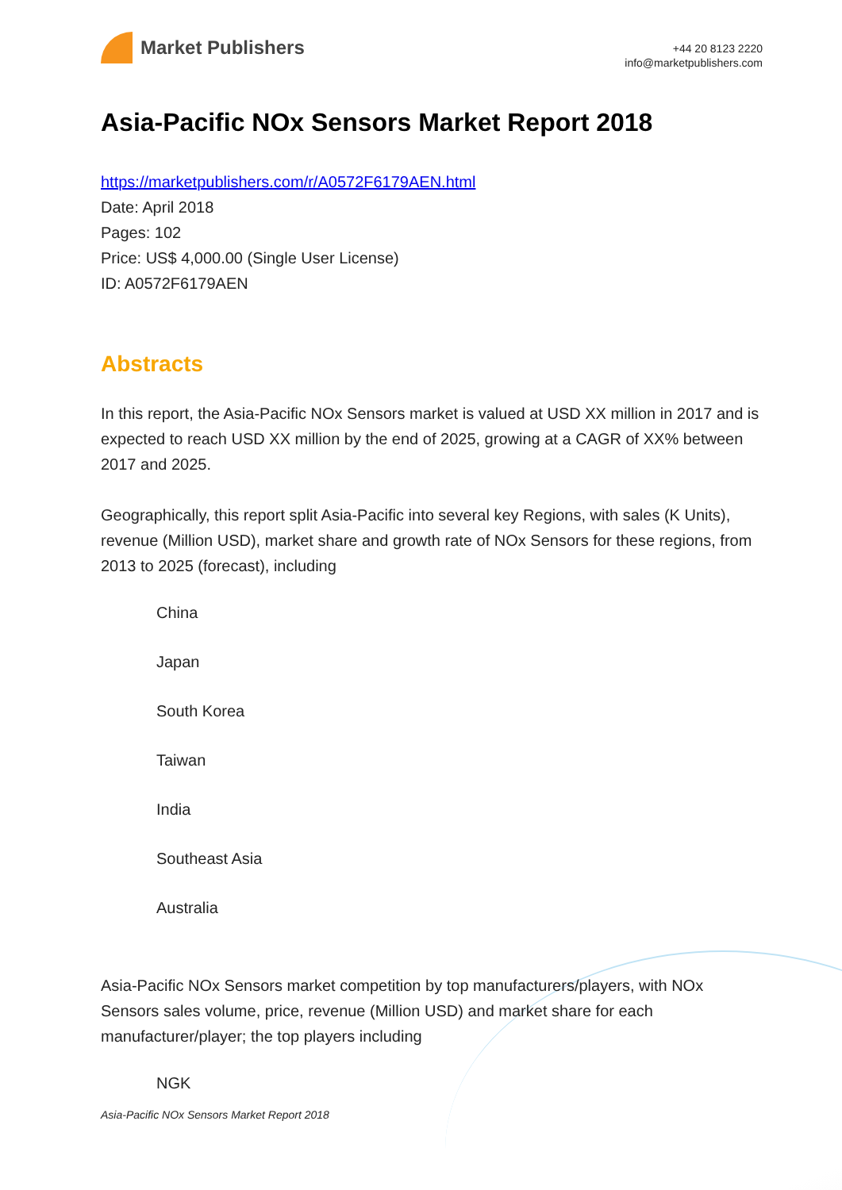Market Publishers
+44 20 8123 2220
info@marketpublishers.com
Asia-Pacific NOx Sensors Market Report 2018
https://marketpublishers.com/r/A0572F6179AEN.html
Date: April 2018
Pages: 102
Price: US$ 4,000.00 (Single User License)
ID: A0572F6179AEN
Abstracts
In this report, the Asia-Pacific NOx Sensors market is valued at USD XX million in 2017 and is expected to reach USD XX million by the end of 2025, growing at a CAGR of XX% between 2017 and 2025.
Geographically, this report split Asia-Pacific into several key Regions, with sales (K Units), revenue (Million USD), market share and growth rate of NOx Sensors for these regions, from 2013 to 2025 (forecast), including
China
Japan
South Korea
Taiwan
India
Southeast Asia
Australia
Asia-Pacific NOx Sensors market competition by top manufacturers/players, with NOx Sensors sales volume, price, revenue (Million USD) and market share for each manufacturer/player; the top players including
NGK
Asia-Pacific NOx Sensors Market Report 2018